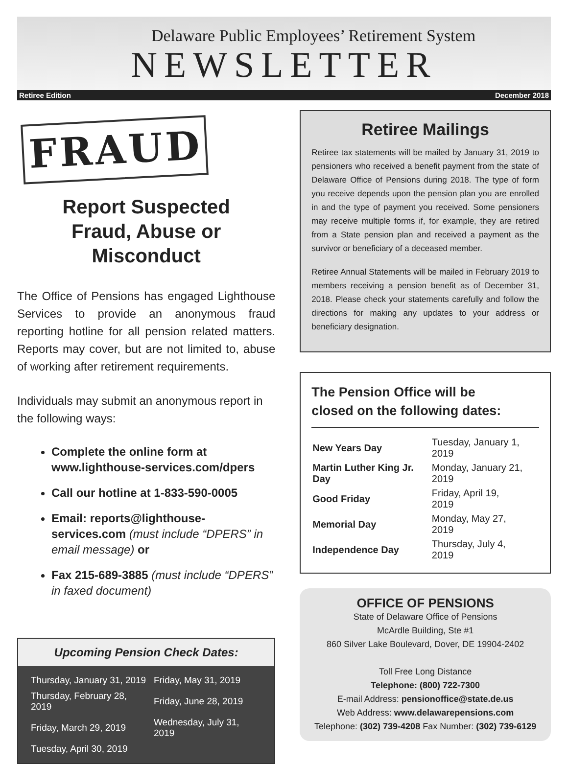Delaware Public Employees’ Retirement System
NEWSLETTER
Retiree Edition December 2018
FRAUD
Report Suspected
Fraud, Abuse or Misconduct
The Office of Pensions has engaged Lighthouse Services to provide an anonymous fraud reporting hotline for all pension related matters. Reports may cover, but are not limited to, abuse of working after retirement requirements.
Individuals may submit an anonymous report in the following ways:
Complete the online form at www.lighthouse-services.com/dpers
Call our hotline at 1-833-590-0005
Email: reports@lighthouse-services.com (must include “DPERS” in email message) or
Fax 215-689-3885 (must include “DPERS” in faxed document)
Upcoming Pension Check Dates:
| Thursday, January 31, 2019 | Friday, May 31, 2019 |
| Thursday, February 28, 2019 | Friday, June 28, 2019 |
| Friday, March 29, 2019 | Wednesday, July 31, 2019 |
| Tuesday, April 30, 2019 | |
Retiree Mailings
Retiree tax statements will be mailed by January 31, 2019 to pensioners who received a benefit payment from the state of Delaware Office of Pensions during 2018. The type of form you receive depends upon the pension plan you are enrolled in and the type of payment you received. Some pensioners may receive multiple forms if, for example, they are retired from a State pension plan and received a payment as the survivor or beneficiary of a deceased member.
Retiree Annual Statements will be mailed in February 2019 to members receiving a pension benefit as of December 31, 2018. Please check your statements carefully and follow the directions for making any updates to your address or beneficiary designation.
The Pension Office will be
closed on the following dates:
| New Years Day | Tuesday, January 1, 2019 |
| Martin Luther King Jr. Day | Monday, January 21, 2019 |
| Good Friday | Friday, April 19, 2019 |
| Memorial Day | Monday, May 27, 2019 |
| Independence Day | Thursday, July 4, 2019 |
OFFICE OF PENSIONS
State of Delaware Office of Pensions
McArdle Building, Ste #1
860 Silver Lake Boulevard, Dover, DE 19904-2402
Toll Free Long Distance
Telephone: (800) 722-7300
E-mail Address: pensionoffice@state.de.us
Web Address: www.delawarepensions.com
Telephone: (302) 739-4208 Fax Number: (302) 739-6129